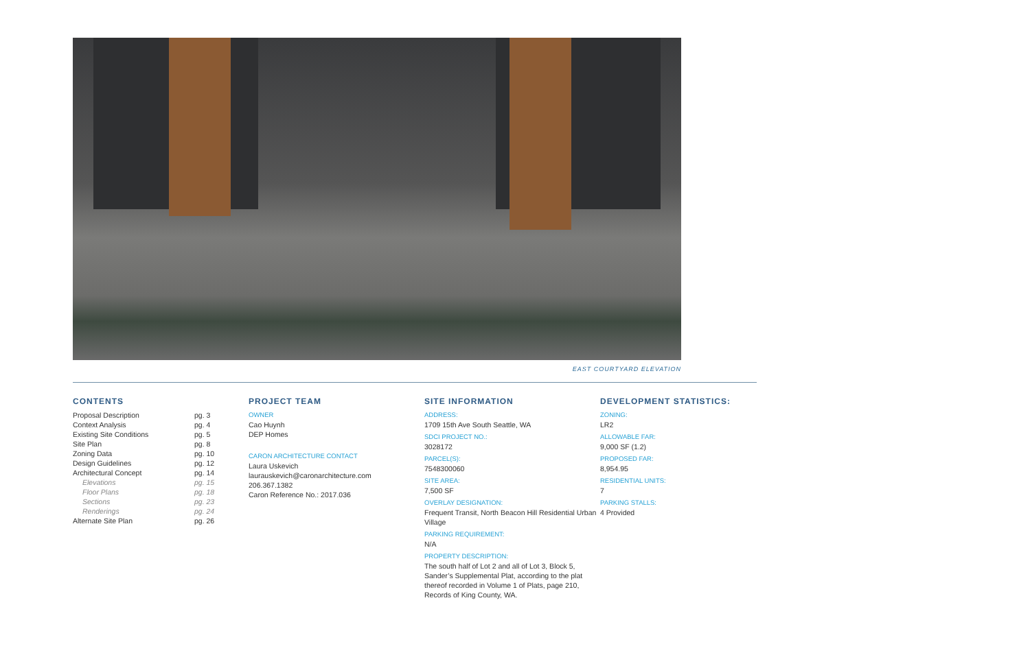EAST COURTYARD ELEVATION
CONTENTS
Proposal Description pg. 3
Context Analysis pg. 4
Existing Site Conditions pg. 5
Site Plan pg. 8
Zoning Data pg. 10
Design Guidelines pg. 12
Architectural Concept pg. 14
Elevations pg. 15
Floor Plans pg. 18
Sections pg. 23
Renderings pg. 24
Alternate Site Plan pg. 26
PROJECT TEAM
OWNER
Cao Huynh
DEP Homes
CARON ARCHITECTURE CONTACT
Laura Uskevich
laurauskevich@caronarchitecture.com
206.367.1382
Caron Reference No.: 2017.036
SITE INFORMATION
ADDRESS:
1709 15th Ave South Seattle, WA
SDCI PROJECT NO.:
3028172
PARCEL(S):
7548300060
SITE AREA:
7,500 SF
OVERLAY DESIGNATION:
Frequent Transit, North Beacon Hill Residential Urban Village
PARKING REQUIREMENT:
N/A
PROPERTY DESCRIPTION:
The south half of Lot 2 and all of Lot 3, Block 5, Sander’s Supplemental Plat, according to the plat thereof recorded in Volume 1 of Plats, page 210, Records of King County, WA.
DEVELOPMENT STATISTICS:
ZONING:
LR2
ALLOWABLE FAR:
9,000 SF (1.2)
PROPOSED FAR:
8,954.95
RESIDENTIAL UNITS:
7
PARKING STALLS:
4 Provided